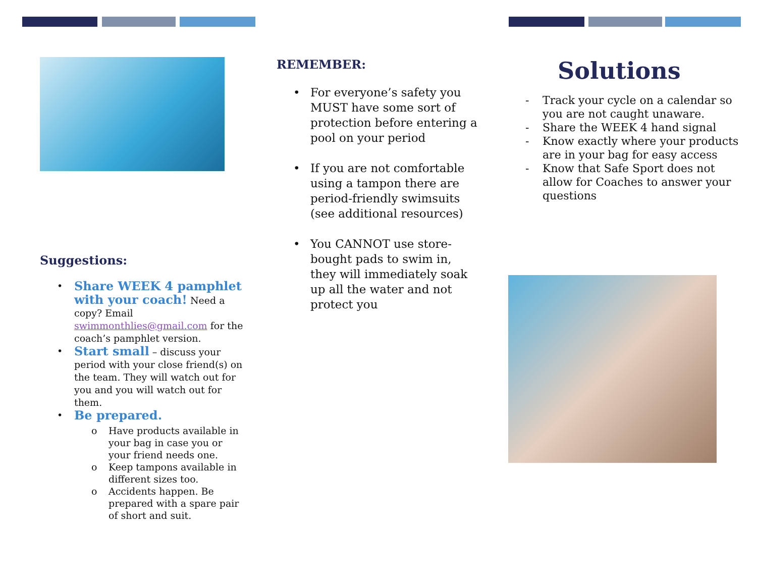Suggestions:
• Share WEEK 4 pamphlet with your coach! Need a copy? Email swimmonthlies@gmail.com for the coach’s pamphlet version.
• Start small – discuss your period with your close friend(s) on the team. They will watch out for you and you will watch out for them.
• Be prepared.
o Have products available in your bag in case you or your friend needs one.
o Keep tampons available in different sizes too.
o Accidents happen. Be prepared with a spare pair of short and suit.
REMEMBER:
• For everyone’s safety you MUST have some sort of protection before entering a pool on your period
• If you are not comfortable using a tampon there are period-friendly swimsuits (see additional resources)
• You CANNOT use store-bought pads to swim in, they will immediately soak up all the water and not protect you
Solutions
- Track your cycle on a calendar so you are not caught unaware.
- Share the WEEK 4 hand signal
- Know exactly where your products are in your bag for easy access
- Know that Safe Sport does not allow for Coaches to answer your questions